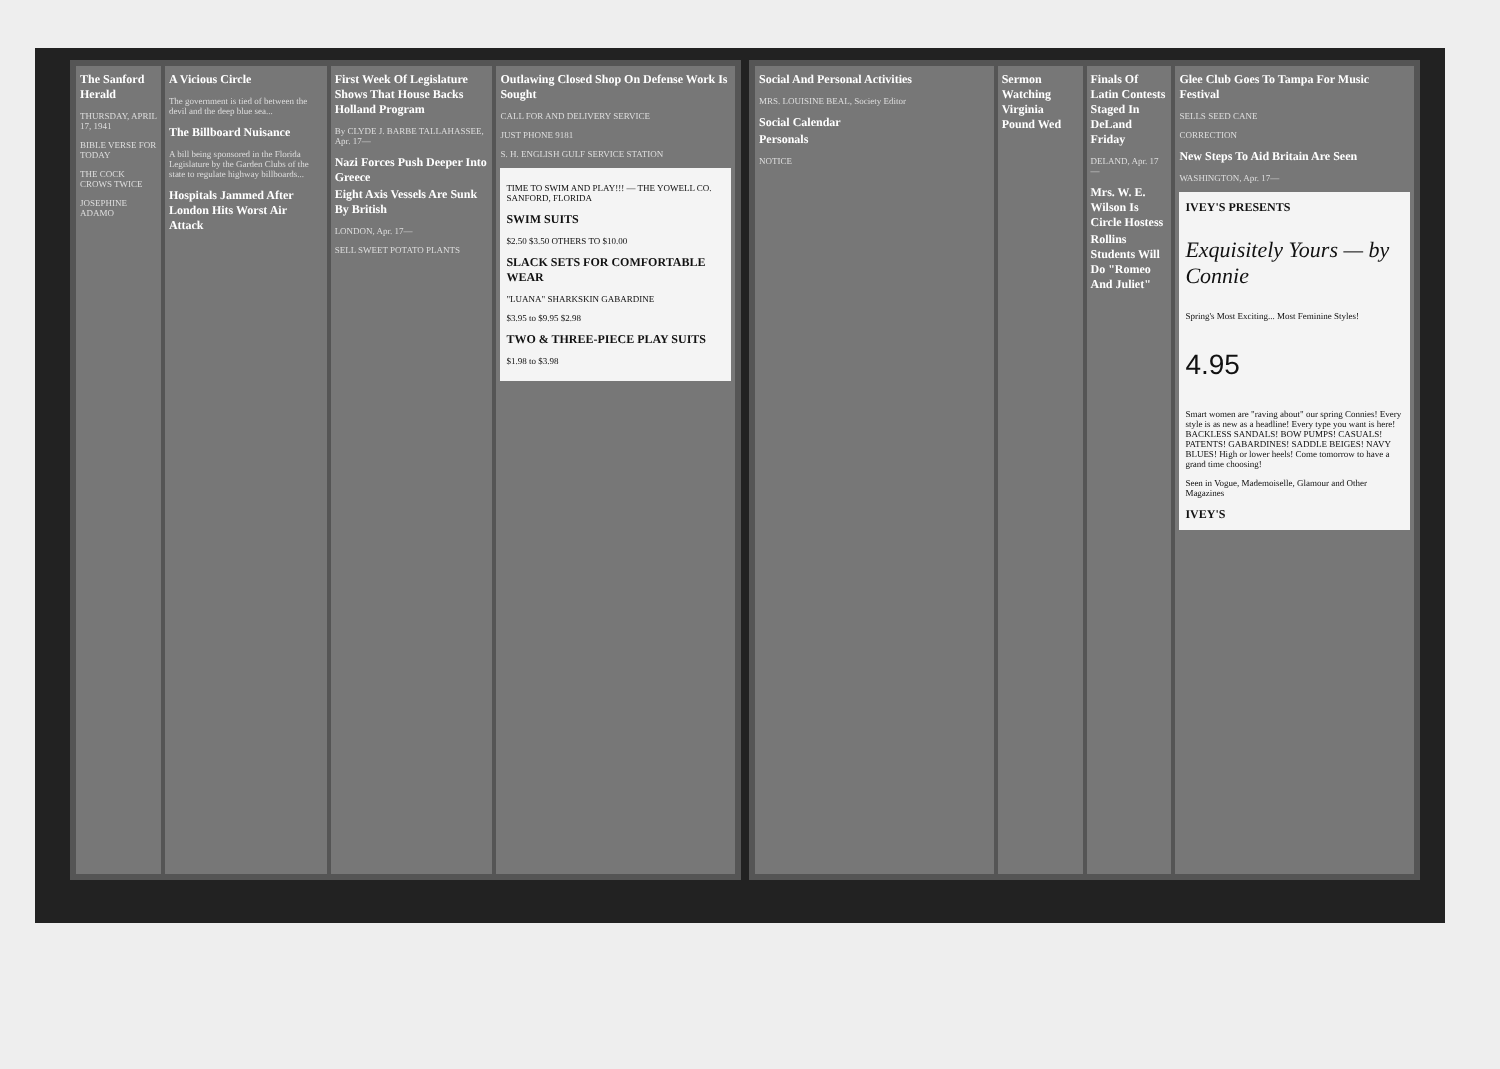The Sanford Herald
THURSDAY, APRIL 17, 1941
BIBLE VERSE FOR TODAY
THE COCK CROWS TWICE
JOSEPHINE ADAMO
A Vicious Circle
The government is tied of between the devil and the deep blue sea...
The Billboard Nuisance
A bill being sponsored in the Florida Legislature by the Garden Clubs of the state to regulate highway billboards...
Hospitals Jammed After London Hits Worst Air Attack
First Week Of Legislature Shows That House Backs Holland Program
By CLYDE J. BARBE TALLAHASSEE, Apr. 17—
Nazi Forces Push Deeper Into Greece
Eight Axis Vessels Are Sunk By British
LONDON, Apr. 17—
SELL SWEET POTATO PLANTS
Outlawing Closed Shop On Defense Work Is Sought
CALL FOR AND DELIVERY SERVICE
JUST PHONE 9181
S. H. ENGLISH GULF SERVICE STATION
TIME TO SWIM AND PLAY!!! — THE YOWELL CO. SANFORD, FLORIDA
SWIM SUITS
$2.50 $3.50 OTHERS TO $10.00
SLACK SETS FOR COMFORTABLE WEAR
"LUANA" SHARKSKIN GABARDINE
$3.95 to $9.95 $2.98
TWO & THREE-PIECE PLAY SUITS
$1.98 to $3.98
Social And Personal Activities
MRS. LOUISINE BEAL, Society Editor
Social Calendar
Personals
NOTICE
Sermon Watching Virginia Pound Wed
Finals Of Latin Contests Staged In DeLand Friday
DELAND, Apr. 17—
Mrs. W. E. Wilson Is Circle Hostess
Rollins Students Will Do "Romeo And Juliet"
Glee Club Goes To Tampa For Music Festival
SELLS SEED CANE
CORRECTION
New Steps To Aid Britain Are Seen
WASHINGTON, Apr. 17—
IVEY'S PRESENTS
Exquisitely Yours — by Connie
Spring's Most Exciting... Most Feminine Styles!
4.95
Smart women are "raving about" our spring Connies! Every style is as new as a headline! Every type you want is here! BACKLESS SANDALS! BOW PUMPS! CASUALS! PATENTS! GABARDINES! SADDLE BEIGES! NAVY BLUES! High or lower heels! Come tomorrow to have a grand time choosing!
Seen in Vogue, Mademoiselle, Glamour and Other Magazines
IVEY'S